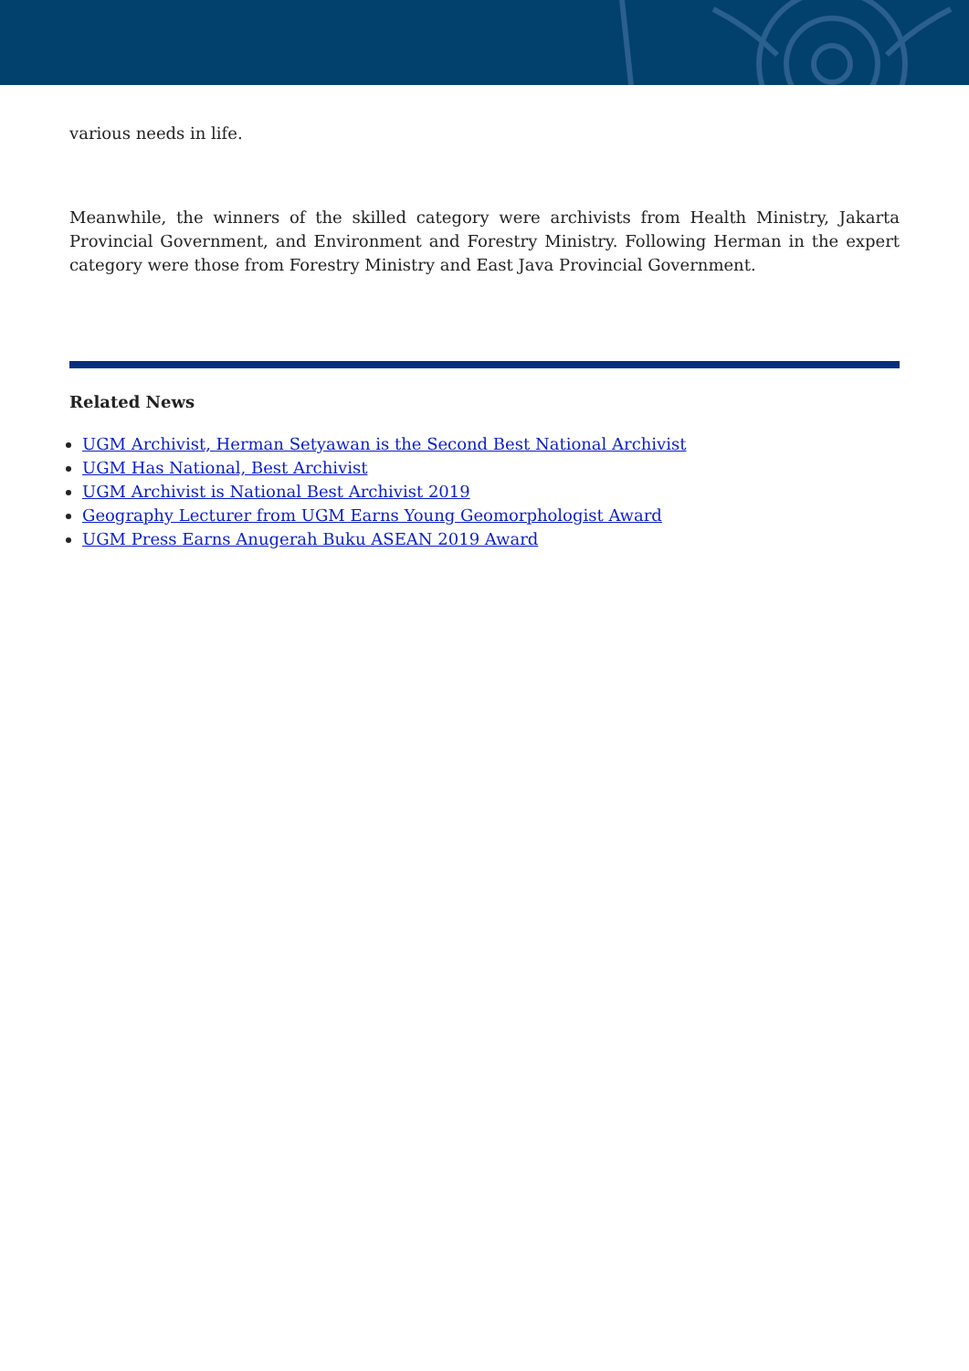various needs in life.
Meanwhile, the winners of the skilled category were archivists from Health Ministry, Jakarta Provincial Government, and Environment and Forestry Ministry. Following Herman in the expert category were those from Forestry Ministry and East Java Provincial Government.
Related News
UGM Archivist, Herman Setyawan is the Second Best National Archivist
UGM Has National, Best Archivist
UGM Archivist is National Best Archivist 2019
Geography Lecturer from UGM Earns Young Geomorphologist Award
UGM Press Earns Anugerah Buku ASEAN 2019 Award